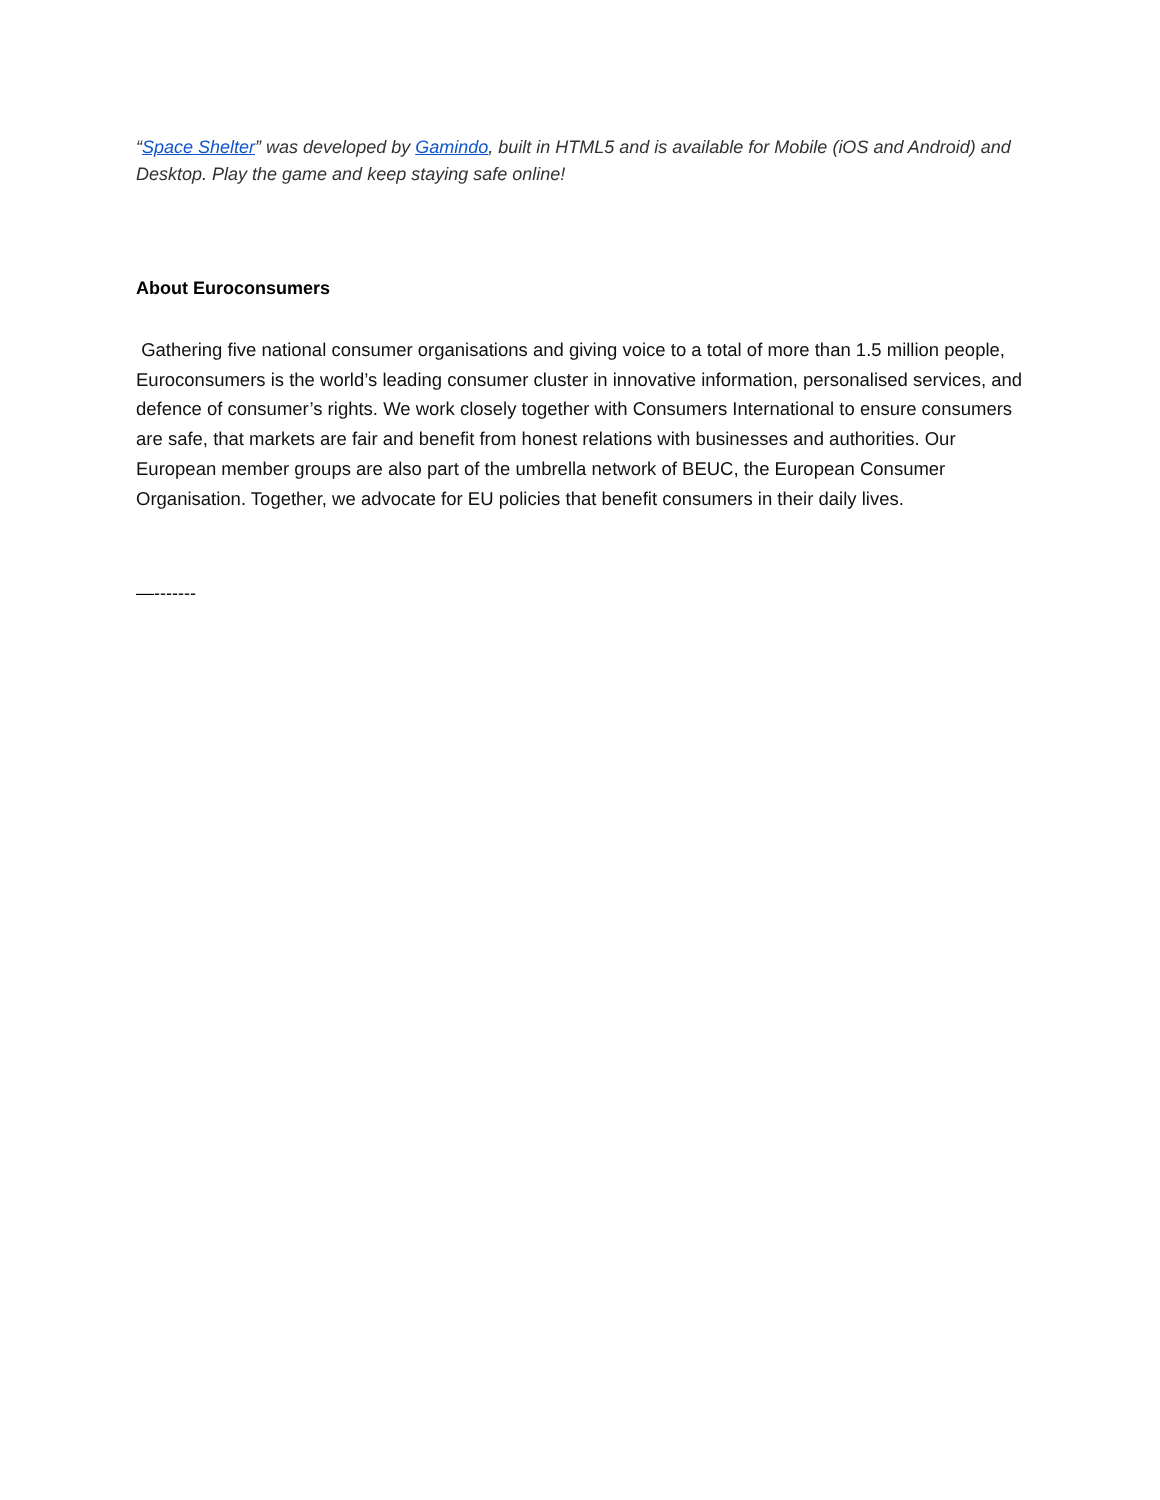“Space Shelter” was developed by Gamindo, built in HTML5 and is available for Mobile (iOS and Android) and Desktop. Play the game and keep staying safe online!
About Euroconsumers
Gathering five national consumer organisations and giving voice to a total of more than 1.5 million people, Euroconsumers is the world’s leading consumer cluster in innovative information, personalised services, and defence of consumer’s rights. We work closely together with Consumers International to ensure consumers are safe, that markets are fair and benefit from honest relations with businesses and authorities. Our European member groups are also part of the umbrella network of BEUC, the European Consumer Organisation. Together, we advocate for EU policies that benefit consumers in their daily lives.
—-------